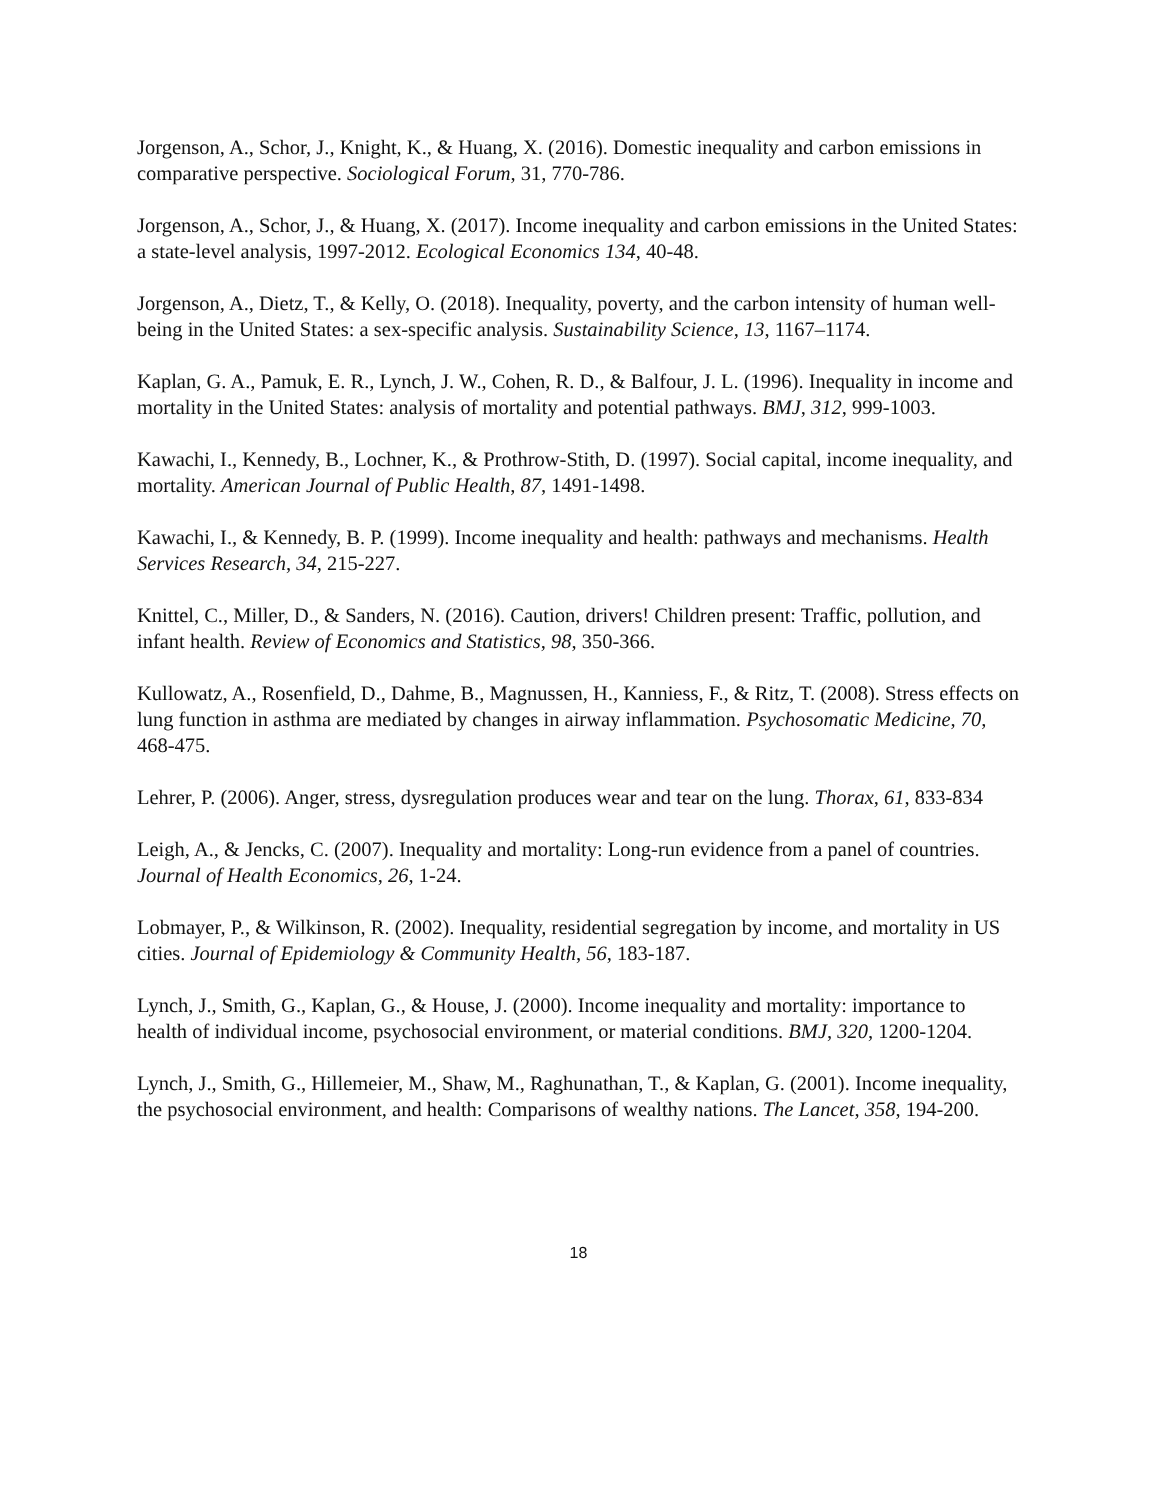Jorgenson, A., Schor, J., Knight, K., & Huang, X. (2016). Domestic inequality and carbon emissions in comparative perspective. Sociological Forum, 31, 770-786.
Jorgenson, A., Schor, J., & Huang, X. (2017). Income inequality and carbon emissions in the United States: a state-level analysis, 1997-2012. Ecological Economics 134, 40-48.
Jorgenson, A., Dietz, T., & Kelly, O. (2018). Inequality, poverty, and the carbon intensity of human well-being in the United States: a sex-specific analysis. Sustainability Science, 13, 1167–1174.
Kaplan, G. A., Pamuk, E. R., Lynch, J. W., Cohen, R. D., & Balfour, J. L. (1996). Inequality in income and mortality in the United States: analysis of mortality and potential pathways. BMJ, 312, 999-1003.
Kawachi, I., Kennedy, B., Lochner, K., & Prothrow-Stith, D. (1997). Social capital, income inequality, and mortality. American Journal of Public Health, 87, 1491-1498.
Kawachi, I., & Kennedy, B. P. (1999). Income inequality and health: pathways and mechanisms. Health Services Research, 34, 215-227.
Knittel, C., Miller, D., & Sanders, N. (2016). Caution, drivers! Children present: Traffic, pollution, and infant health. Review of Economics and Statistics, 98, 350-366.
Kullowatz, A., Rosenfield, D., Dahme, B., Magnussen, H., Kanniess, F., & Ritz, T. (2008). Stress effects on lung function in asthma are mediated by changes in airway inflammation. Psychosomatic Medicine, 70, 468-475.
Lehrer, P. (2006). Anger, stress, dysregulation produces wear and tear on the lung. Thorax, 61, 833-834
Leigh, A., & Jencks, C. (2007). Inequality and mortality: Long-run evidence from a panel of countries. Journal of Health Economics, 26, 1-24.
Lobmayer, P., & Wilkinson, R. (2002). Inequality, residential segregation by income, and mortality in US cities. Journal of Epidemiology & Community Health, 56, 183-187.
Lynch, J., Smith, G., Kaplan, G., & House, J. (2000). Income inequality and mortality: importance to health of individual income, psychosocial environment, or material conditions. BMJ, 320, 1200-1204.
Lynch, J., Smith, G., Hillemeier, M., Shaw, M., Raghunathan, T., & Kaplan, G. (2001). Income inequality, the psychosocial environment, and health: Comparisons of wealthy nations. The Lancet, 358, 194-200.
18